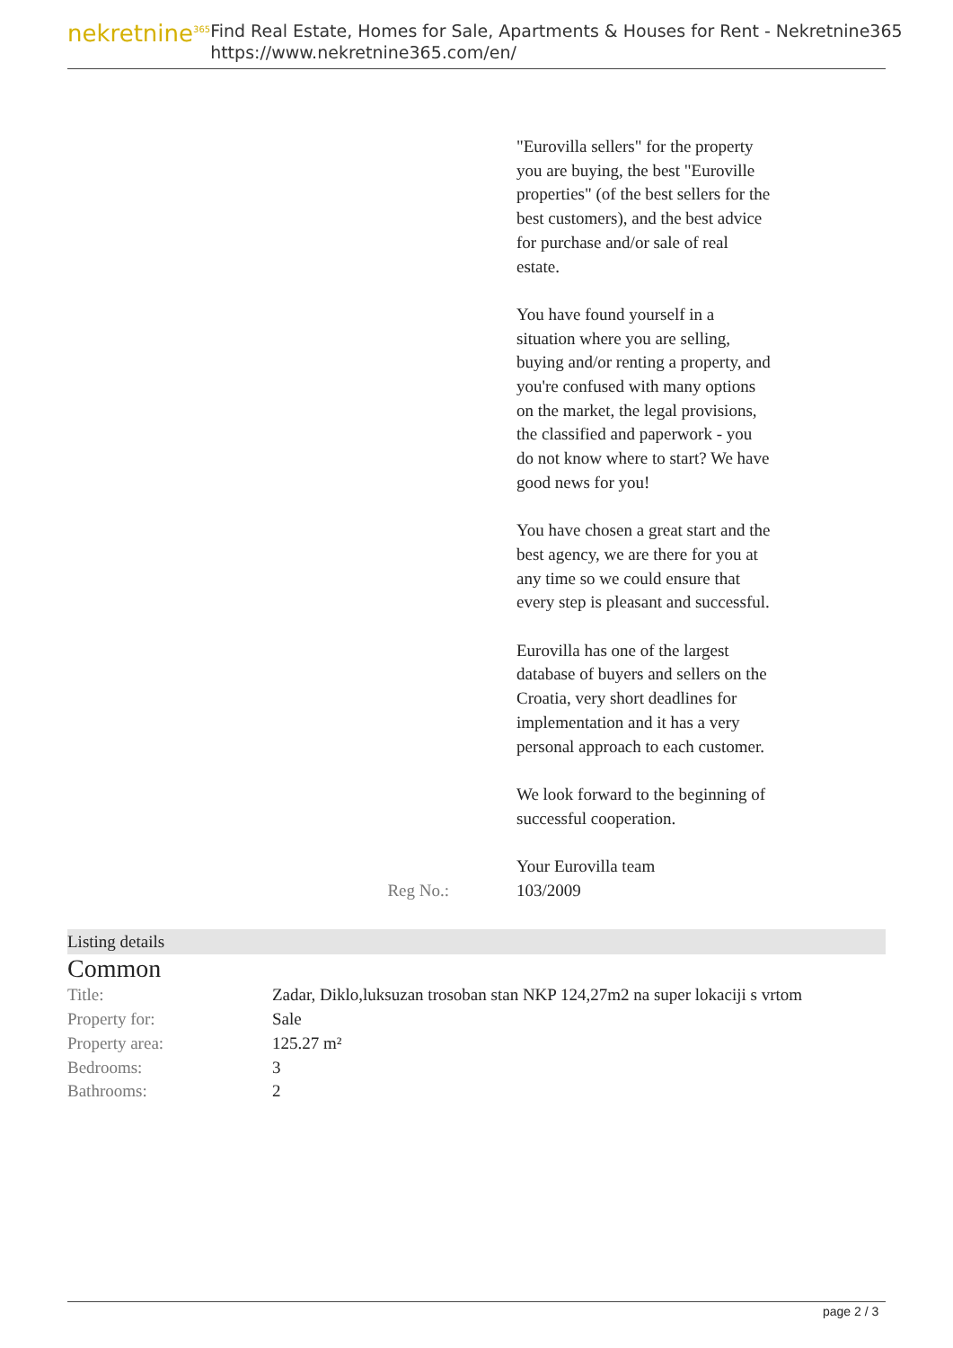nekretnine<sup>365</sup>
Find Real Estate, Homes for Sale, Apartments & Houses for Rent - Nekretnine365
https://www.nekretnine365.com/en/
"Eurovilla sellers" for the property you are buying, the best "Euroville properties" (of the best sellers for the best customers), and the best advice for purchase and/or sale of real estate.
You have found yourself in a situation where you are selling, buying and/or renting a property, and you're confused with many options on the market, the legal provisions, the classified and paperwork - you do not know where to start? We have good news for you!
You have chosen a great start and the best agency, we are there for you at any time so we could ensure that every step is pleasant and successful.
Eurovilla has one of the largest database of buyers and sellers on the Croatia, very short deadlines for implementation and it has a very personal approach to each customer.
We look forward to the beginning of successful cooperation.
Your Eurovilla team
Reg No.: 103/2009
Listing details
Common
| Title: | Zadar, Diklo,luksuzan trosoban stan NKP 124,27m2 na super lokaciji s vrtom |
| Property for: | Sale |
| Property area: | 125.27 m² |
| Bedrooms: | 3 |
| Bathrooms: | 2 |
page 2 / 3